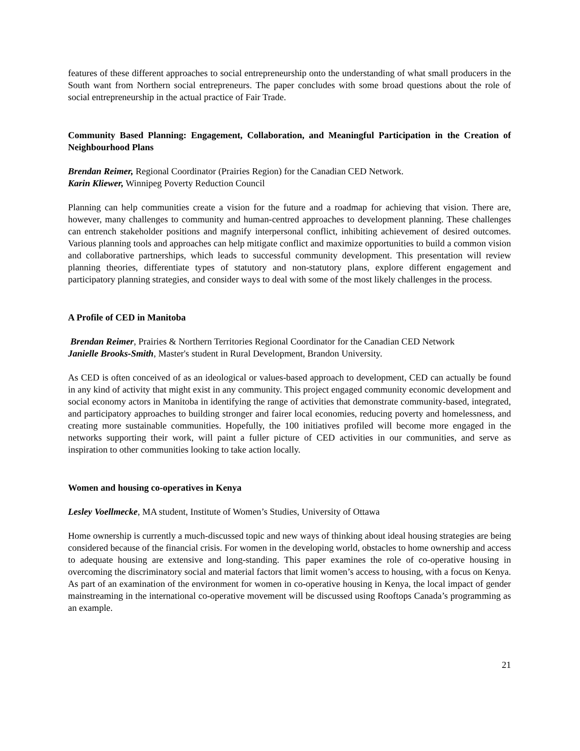features of these different approaches to social entrepreneurship onto the understanding of what small producers in the South want from Northern social entrepreneurs. The paper concludes with some broad questions about the role of social entrepreneurship in the actual practice of Fair Trade.
Community Based Planning: Engagement, Collaboration, and Meaningful Participation in the Creation of Neighbourhood Plans
Brendan Reimer, Regional Coordinator (Prairies Region) for the Canadian CED Network.
Karin Kliewer, Winnipeg Poverty Reduction Council
Planning can help communities create a vision for the future and a roadmap for achieving that vision. There are, however, many challenges to community and human-centred approaches to development planning. These challenges can entrench stakeholder positions and magnify interpersonal conflict, inhibiting achievement of desired outcomes. Various planning tools and approaches can help mitigate conflict and maximize opportunities to build a common vision and collaborative partnerships, which leads to successful community development. This presentation will review planning theories, differentiate types of statutory and non-statutory plans, explore different engagement and participatory planning strategies, and consider ways to deal with some of the most likely challenges in the process.
A Profile of CED in Manitoba
Brendan Reimer, Prairies & Northern Territories Regional Coordinator for the Canadian CED Network
Janielle Brooks-Smith, Master's student in Rural Development, Brandon University.
As CED is often conceived of as an ideological or values-based approach to development, CED can actually be found in any kind of activity that might exist in any community. This project engaged community economic development and social economy actors in Manitoba in identifying the range of activities that demonstrate community-based, integrated, and participatory approaches to building stronger and fairer local economies, reducing poverty and homelessness, and creating more sustainable communities. Hopefully, the 100 initiatives profiled will become more engaged in the networks supporting their work, will paint a fuller picture of CED activities in our communities, and serve as inspiration to other communities looking to take action locally.
Women and housing co-operatives in Kenya
Lesley Voellmecke, MA student, Institute of Women’s Studies, University of Ottawa
Home ownership is currently a much-discussed topic and new ways of thinking about ideal housing strategies are being considered because of the financial crisis. For women in the developing world, obstacles to home ownership and access to adequate housing are extensive and long-standing. This paper examines the role of co-operative housing in overcoming the discriminatory social and material factors that limit women’s access to housing, with a focus on Kenya. As part of an examination of the environment for women in co-operative housing in Kenya, the local impact of gender mainstreaming in the international co-operative movement will be discussed using Rooftops Canada’s programming as an example.
21